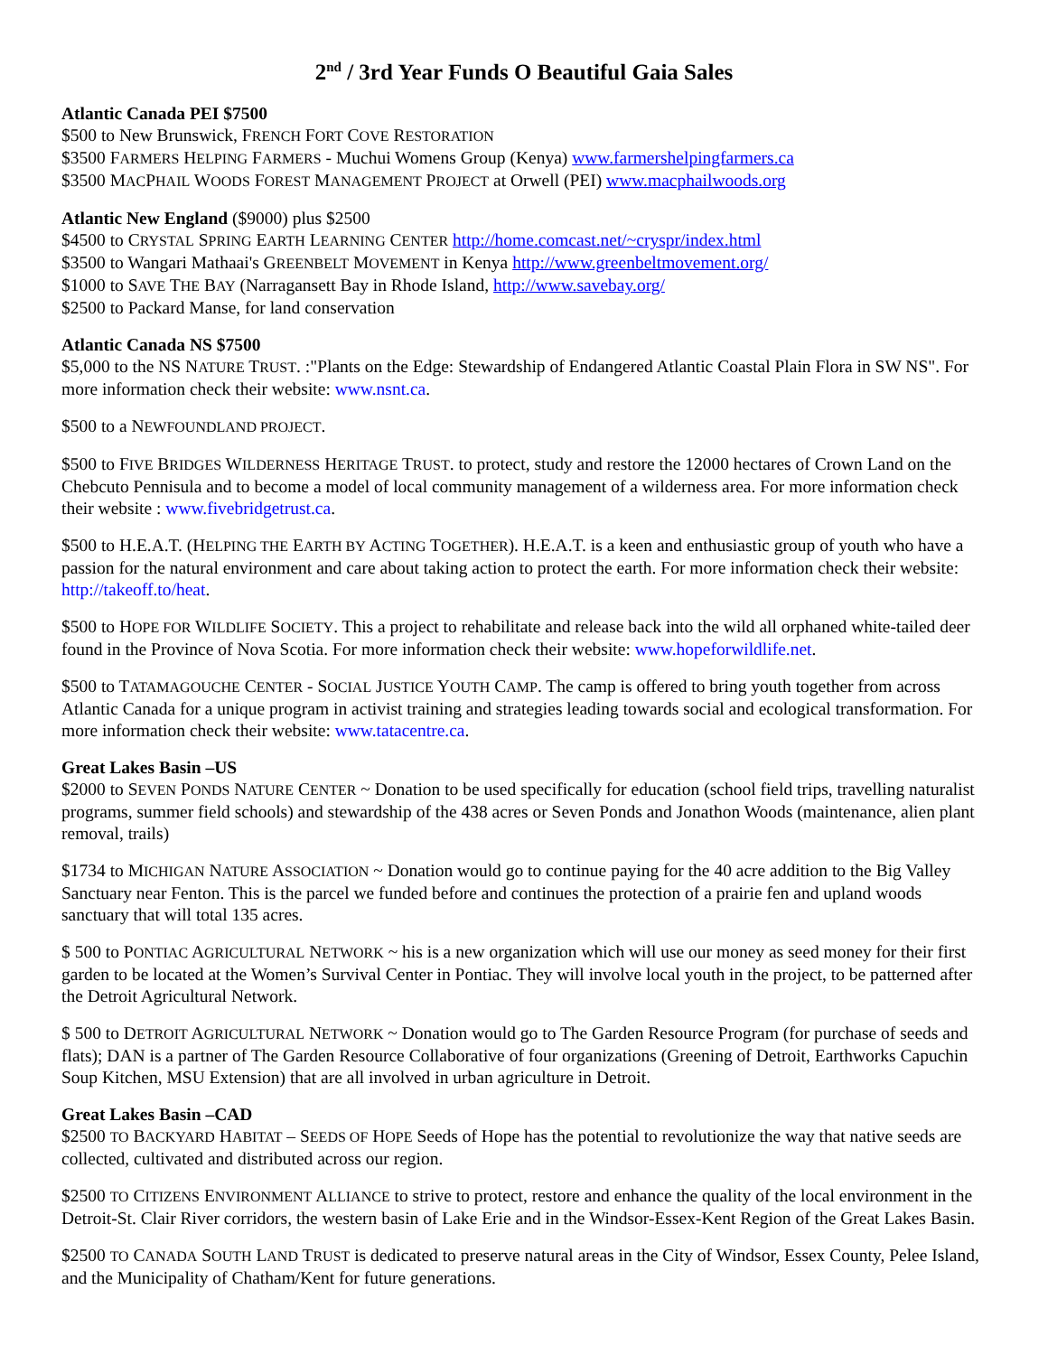2<sup>nd</sup> / 3rd Year Funds O Beautiful Gaia Sales
Atlantic Canada PEI $7500
$500 to New Brunswick, FRENCH FORT COVE RESTORATION
$3500 FARMERS HELPING FARMERS - Muchui Womens Group (Kenya) www.farmershelpingfarmers.ca
$3500 MACPHAIL WOODS FOREST MANAGEMENT PROJECT at Orwell (PEI) www.macphailwoods.org
Atlantic New England ($9000) plus $2500
$4500 to CRYSTAL SPRING EARTH LEARNING CENTER http://home.comcast.net/~cryspr/index.html
$3500 to Wangari Mathaai's GREENBELT MOVEMENT in Kenya http://www.greenbeltmovement.org/
$1000 to SAVE THE BAY (Narragansett Bay in Rhode Island, http://www.savebay.org/
$2500 to Packard Manse, for land conservation
Atlantic Canada NS $7500
$5,000 to the NS NATURE TRUST. :"Plants on the Edge: Stewardship of Endangered Atlantic Coastal Plain Flora in SW NS". For more information check their website: www.nsnt.ca.
$500 to a NEWFOUNDLAND PROJECT.
$500 to FIVE BRIDGES WILDERNESS HERITAGE TRUST. to protect, study and restore the 12000 hectares of Crown Land on the Chebcuto Pennisula and to become a model of local community management of a wilderness area. For more information check their website : www.fivebridgetrust.ca.
$500 to H.E.A.T. (HELPING THE EARTH BY ACTING TOGETHER). H.E.A.T. is a keen and enthusiastic group of youth who have a passion for the natural environment and care about taking action to protect the earth. For more information check their website: http://takeoff.to/heat.
$500 to HOPE FOR WILDLIFE SOCIETY. This a project to rehabilitate and release back into the wild all orphaned white-tailed deer found in the Province of Nova Scotia. For more information check their website: www.hopeforwildlife.net.
$500 to TATAMAGOUCHE CENTER - SOCIAL JUSTICE YOUTH CAMP. The camp is offered to bring youth together from across Atlantic Canada for a unique program in activist training and strategies leading towards social and ecological transformation. For more information check their website: www.tatacentre.ca.
Great Lakes Basin –US
$2000 to SEVEN PONDS NATURE CENTER ~ Donation to be used specifically for education (school field trips, travelling naturalist programs, summer field schools) and stewardship of the 438 acres or Seven Ponds and Jonathon Woods (maintenance, alien plant removal, trails)
$1734 to MICHIGAN NATURE ASSOCIATION ~ Donation would go to continue paying for the 40 acre addition to the Big Valley Sanctuary near Fenton. This is the parcel we funded before and continues the protection of a prairie fen and upland woods sanctuary that will total 135 acres.
$ 500 to PONTIAC AGRICULTURAL NETWORK ~ his is a new organization which will use our money as seed money for their first garden to be located at the Women’s Survival Center in Pontiac. They will involve local youth in the project, to be patterned after the Detroit Agricultural Network.
$ 500 to DETROIT AGRICULTURAL NETWORK ~ Donation would go to The Garden Resource Program (for purchase of seeds and flats); DAN is a partner of The Garden Resource Collaborative of four organizations (Greening of Detroit, Earthworks Capuchin Soup Kitchen, MSU Extension) that are all involved in urban agriculture in Detroit.
Great Lakes Basin –CAD
$2500 TO BACKYARD HABITAT – SEEDS OF HOPE Seeds of Hope has the potential to revolutionize the way that native seeds are collected, cultivated and distributed across our region.
$2500 TO CITIZENS ENVIRONMENT ALLIANCE to strive to protect, restore and enhance the quality of the local environment in the Detroit-St. Clair River corridors, the western basin of Lake Erie and in the Windsor-Essex-Kent Region of the Great Lakes Basin.
$2500 TO CANADA SOUTH LAND TRUST is dedicated to preserve natural areas in the City of Windsor, Essex County, Pelee Island, and the Municipality of Chatham/Kent for future generations.